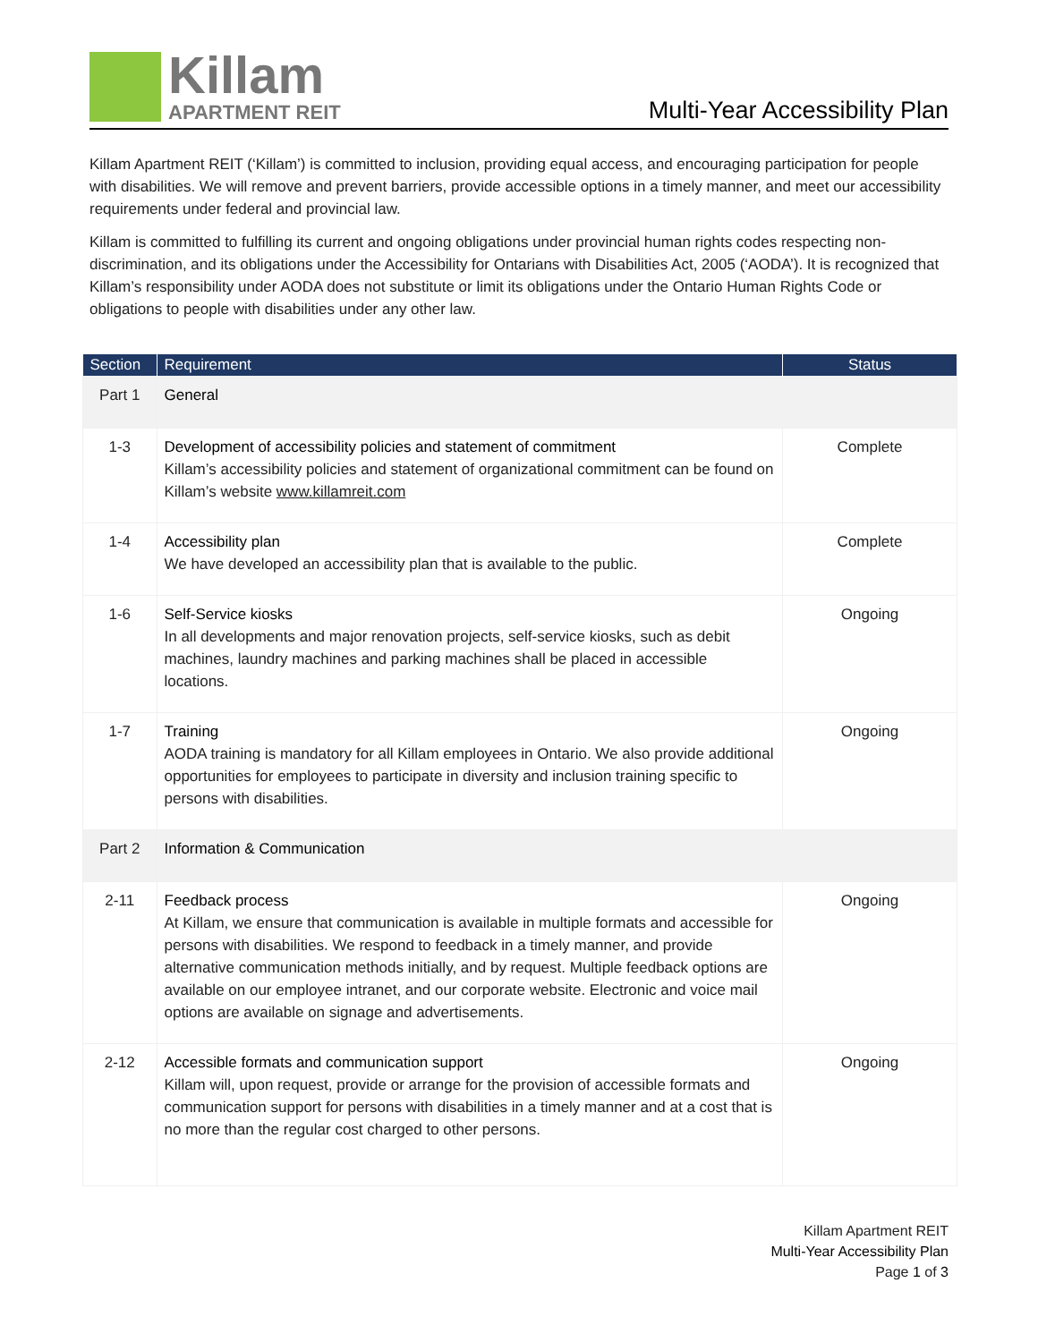Killam
APARTMENT REIT
Multi-Year Accessibility Plan
Killam Apartment REIT (‘Killam’) is committed to inclusion, providing equal access, and encouraging participation for people with disabilities. We will remove and prevent barriers, provide accessible options in a timely manner, and meet our accessibility requirements under federal and provincial law.
Killam is committed to fulfilling its current and ongoing obligations under provincial human rights codes respecting non-discrimination, and its obligations under the Accessibility for Ontarians with Disabilities Act, 2005 (‘AODA’). It is recognized that Killam’s responsibility under AODA does not substitute or limit its obligations under the Ontario Human Rights Code or obligations to people with disabilities under any other law.
| Section | Requirement | Status |
| --- | --- | --- |
| Part 1 | General | |
| 1-3 | Development of accessibility policies and statement of commitment Killam’s accessibility policies and statement of organizational commitment can be found on Killam’s website www.killamreit.com | Complete |
| 1-4 | Accessibility plan We have developed an accessibility plan that is available to the public. | Complete |
| 1-6 | Self-Service kiosks In all developments and major renovation projects, self-service kiosks, such as debit machines, laundry machines and parking machines shall be placed in accessible locations. | Ongoing |
| 1-7 | Training AODA training is mandatory for all Killam employees in Ontario. We also provide additional opportunities for employees to participate in diversity and inclusion training specific to persons with disabilities. | Ongoing |
| Part 2 | Information & Communication | |
| 2-11 | Feedback process At Killam, we ensure that communication is available in multiple formats and accessible for persons with disabilities. We respond to feedback in a timely manner, and provide alternative communication methods initially, and by request. Multiple feedback options are available on our employee intranet, and our corporate website. Electronic and voice mail options are available on signage and advertisements. | Ongoing |
| 2-12 | Accessible formats and communication support Killam will, upon request, provide or arrange for the provision of accessible formats and communication support for persons with disabilities in a timely manner and at a cost that is no more than the regular cost charged to other persons. | Ongoing |
Killam Apartment REIT
Multi-Year Accessibility Plan
Page 1 of 3